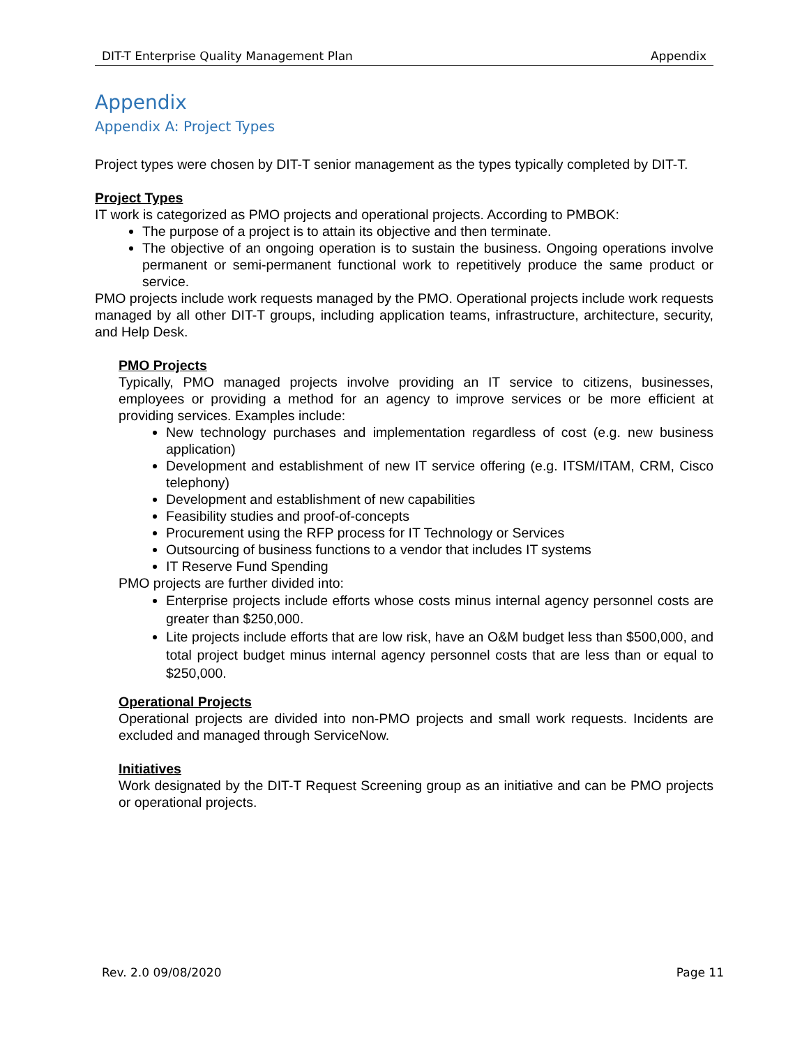DIT-T Enterprise Quality Management Plan Appendix
Appendix
Appendix A: Project Types
Project types were chosen by DIT-T senior management as the types typically completed by DIT-T.
Project Types
IT work is categorized as PMO projects and operational projects. According to PMBOK:
The purpose of a project is to attain its objective and then terminate.
The objective of an ongoing operation is to sustain the business. Ongoing operations involve permanent or semi-permanent functional work to repetitively produce the same product or service.
PMO projects include work requests managed by the PMO. Operational projects include work requests managed by all other DIT-T groups, including application teams, infrastructure, architecture, security, and Help Desk.
PMO Projects
Typically, PMO managed projects involve providing an IT service to citizens, businesses, employees or providing a method for an agency to improve services or be more efficient at providing services. Examples include:
New technology purchases and implementation regardless of cost (e.g. new business application)
Development and establishment of new IT service offering (e.g. ITSM/ITAM, CRM, Cisco telephony)
Development and establishment of new capabilities
Feasibility studies and proof-of-concepts
Procurement using the RFP process for IT Technology or Services
Outsourcing of business functions to a vendor that includes IT systems
IT Reserve Fund Spending
PMO projects are further divided into:
Enterprise projects include efforts whose costs minus internal agency personnel costs are greater than $250,000.
Lite projects include efforts that are low risk, have an O&M budget less than $500,000, and total project budget minus internal agency personnel costs that are less than or equal to $250,000.
Operational Projects
Operational projects are divided into non-PMO projects and small work requests. Incidents are excluded and managed through ServiceNow.
Initiatives
Work designated by the DIT-T Request Screening group as an initiative and can be PMO projects or operational projects.
Rev. 2.0 09/08/2020 Page 11